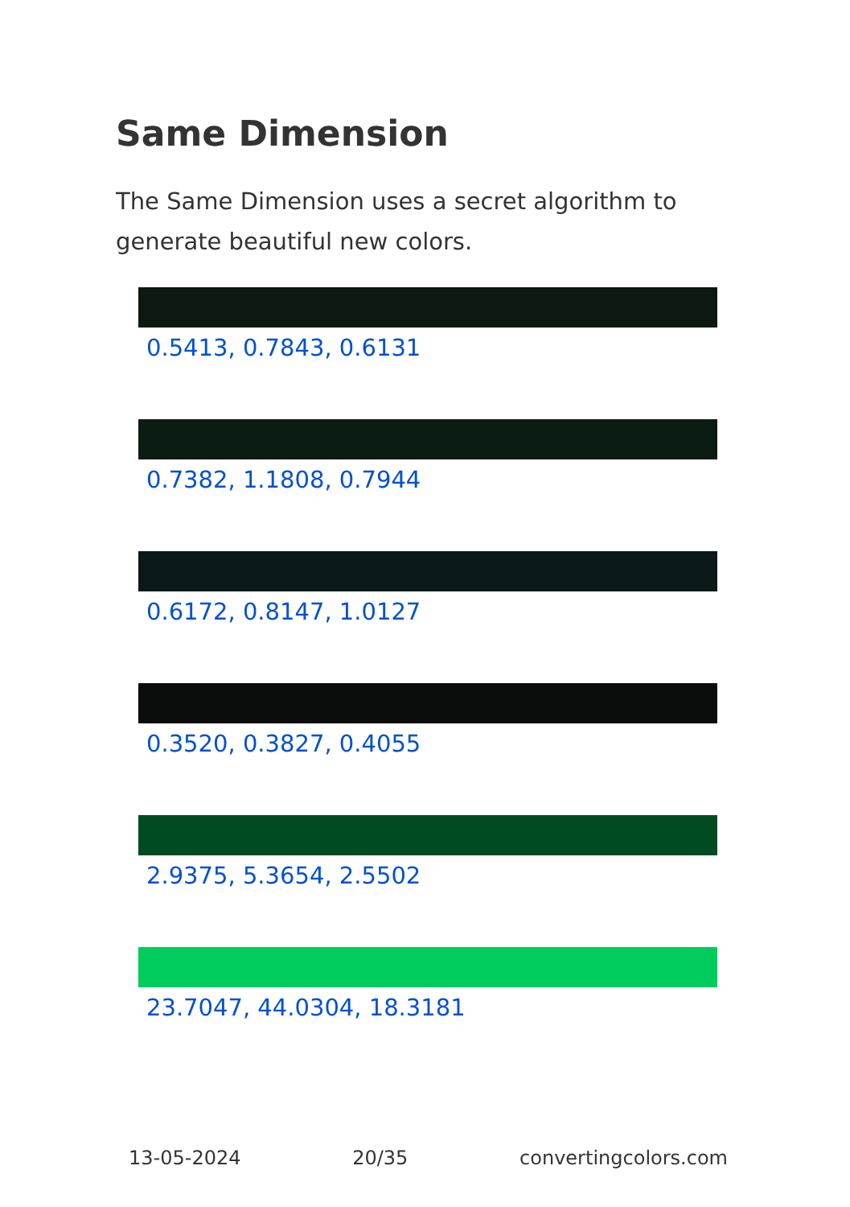Same Dimension
The Same Dimension uses a secret algorithm to generate beautiful new colors.
0.5413, 0.7843, 0.6131
0.7382, 1.1808, 0.7944
0.6172, 0.8147, 1.0127
0.3520, 0.3827, 0.4055
2.9375, 5.3654, 2.5502
23.7047, 44.0304, 18.3181
13-05-2024 20/35 convertingcolors.com